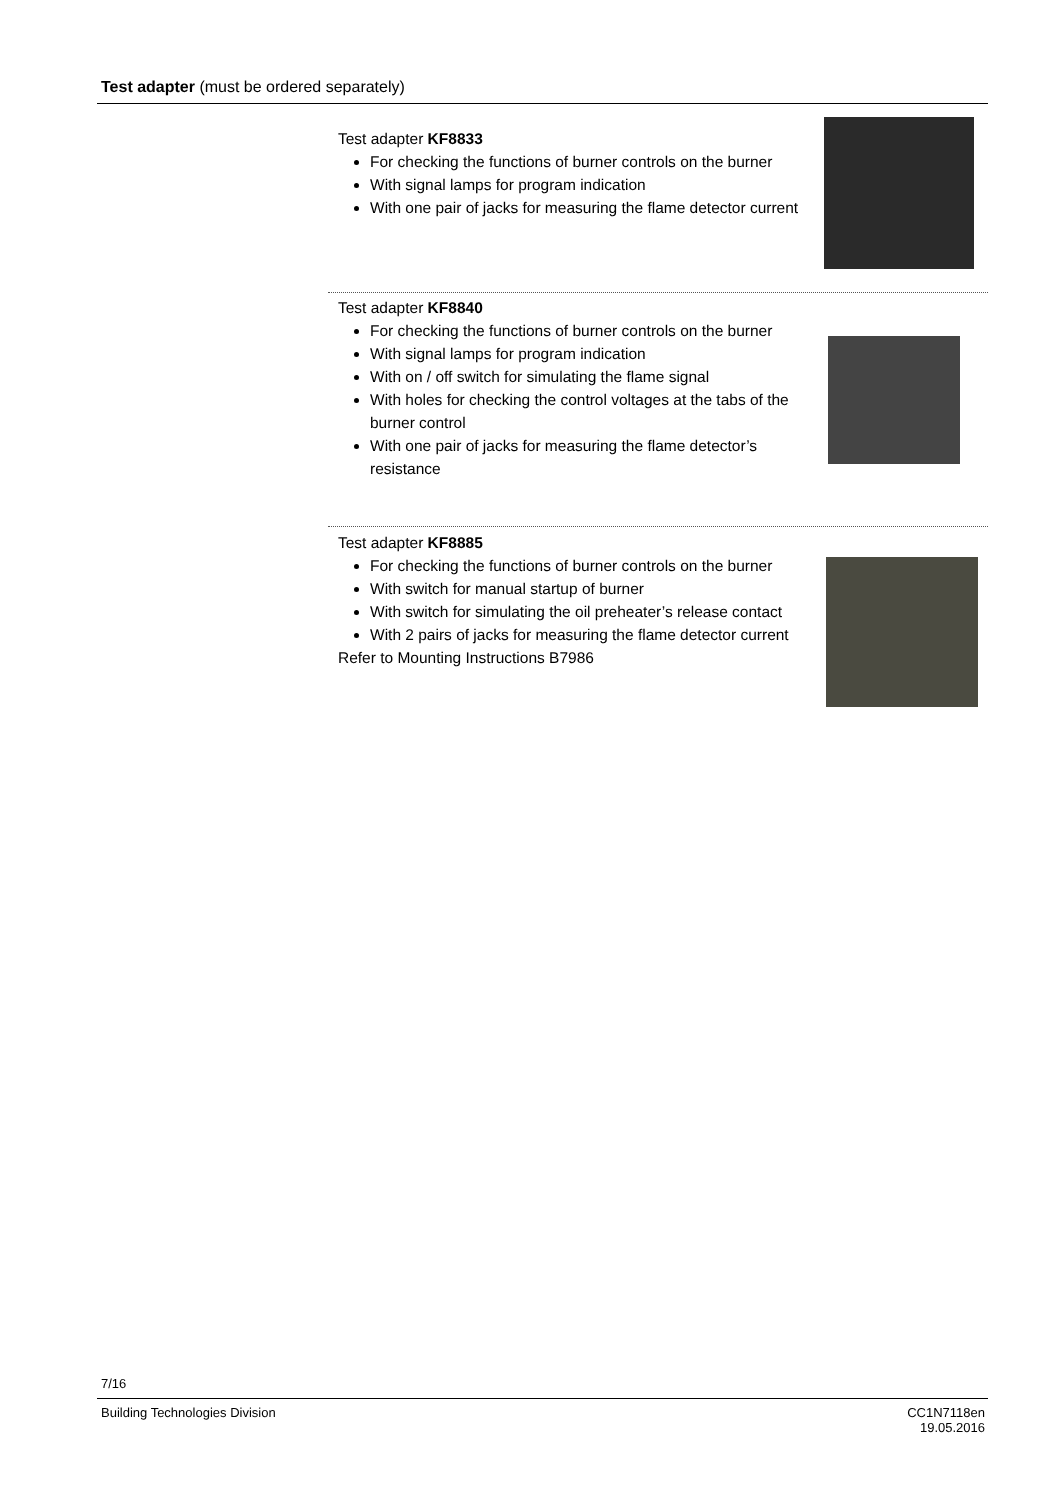Test adapter (must be ordered separately)
Test adapter KF8833
For checking the functions of burner controls on the burner
With signal lamps for program indication
With one pair of jacks for measuring the flame detector current
Test adapter KF8840
For checking the functions of burner controls on the burner
With signal lamps for program indication
With on / off switch for simulating the flame signal
With holes for checking the control voltages at the tabs of the burner control
With one pair of jacks for measuring the flame detector’s resistance
Test adapter KF8885
For checking the functions of burner controls on the burner
With switch for manual startup of burner
With switch for simulating the oil preheater’s release contact
With 2 pairs of jacks for measuring the flame detector current
Refer to Mounting Instructions B7986
7/16
Building Technologies Division
CC1N7118en
19.05.2016